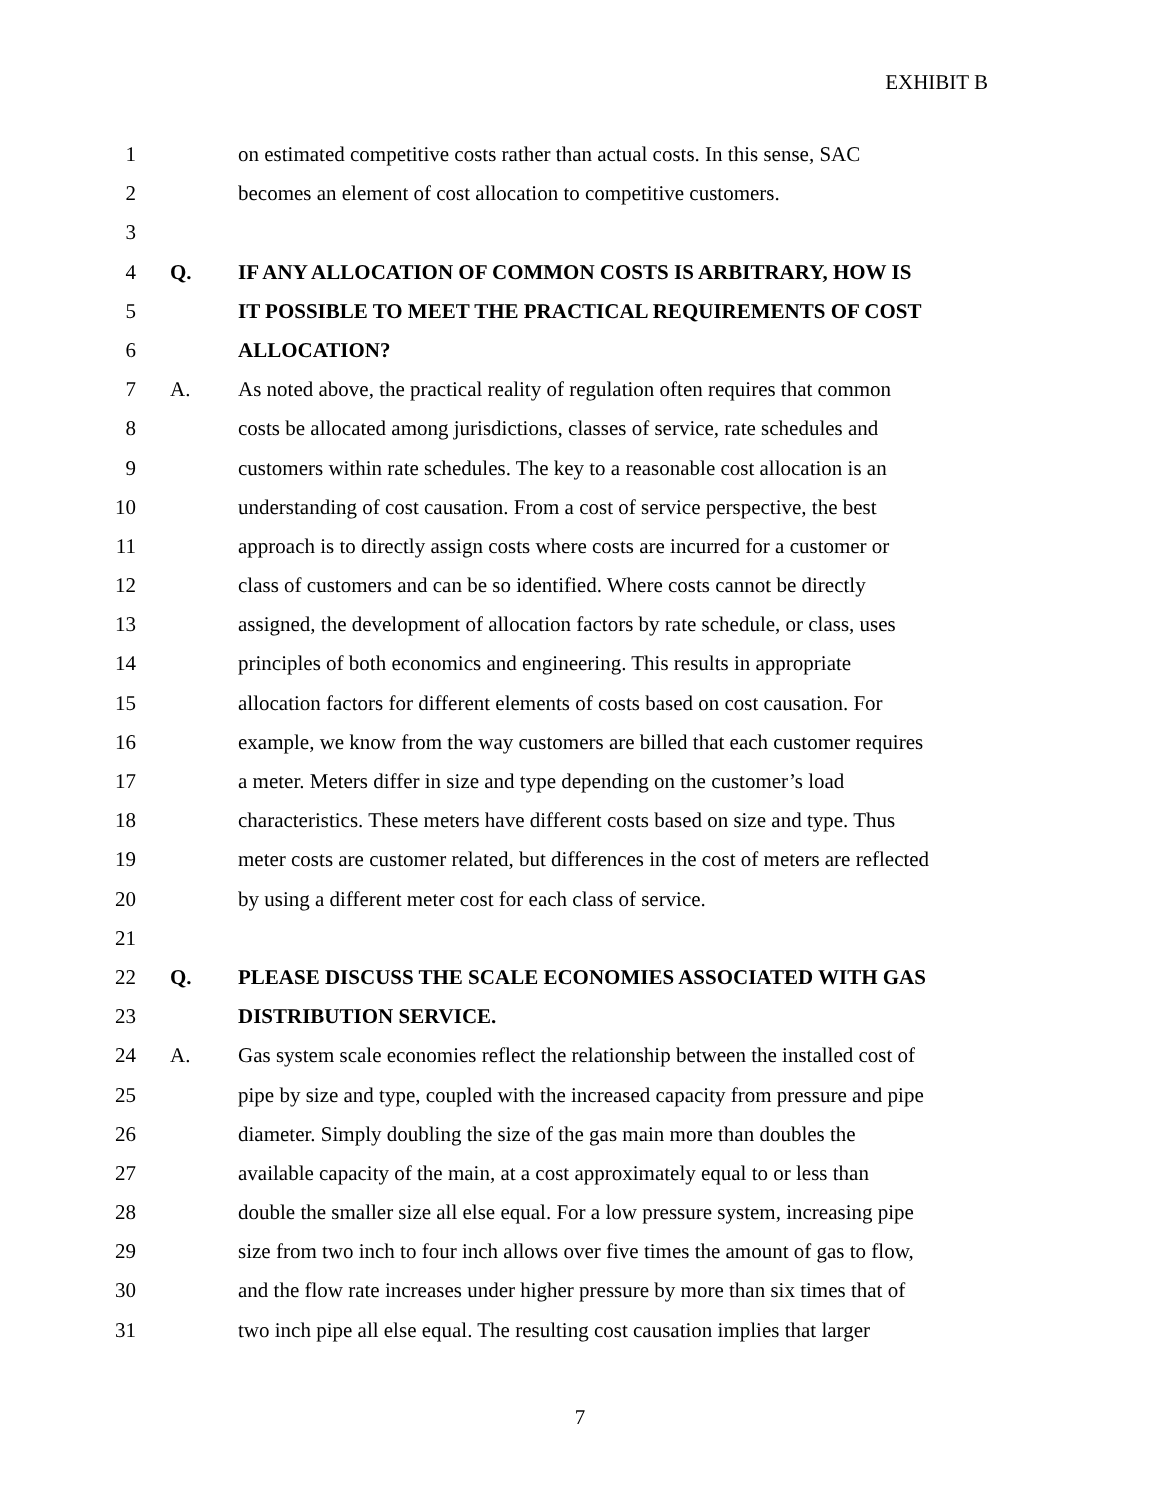EXHIBIT B
1 on estimated competitive costs rather than actual costs. In this sense, SAC
2 becomes an element of cost allocation to competitive customers.
3
4 Q. IF ANY ALLOCATION OF COMMON COSTS IS ARBITRARY, HOW IS
5 IT POSSIBLE TO MEET THE PRACTICAL REQUIREMENTS OF COST
6 ALLOCATION?
7 A. As noted above, the practical reality of regulation often requires that common
8 costs be allocated among jurisdictions, classes of service, rate schedules and
9 customers within rate schedules. The key to a reasonable cost allocation is an
10 understanding of cost causation. From a cost of service perspective, the best
11 approach is to directly assign costs where costs are incurred for a customer or
12 class of customers and can be so identified. Where costs cannot be directly
13 assigned, the development of allocation factors by rate schedule, or class, uses
14 principles of both economics and engineering. This results in appropriate
15 allocation factors for different elements of costs based on cost causation. For
16 example, we know from the way customers are billed that each customer requires
17 a meter. Meters differ in size and type depending on the customer’s load
18 characteristics. These meters have different costs based on size and type. Thus
19 meter costs are customer related, but differences in the cost of meters are reflected
20 by using a different meter cost for each class of service.
21
22 Q. PLEASE DISCUSS THE SCALE ECONOMIES ASSOCIATED WITH GAS
23 DISTRIBUTION SERVICE.
24 A. Gas system scale economies reflect the relationship between the installed cost of
25 pipe by size and type, coupled with the increased capacity from pressure and pipe
26 diameter. Simply doubling the size of the gas main more than doubles the
27 available capacity of the main, at a cost approximately equal to or less than
28 double the smaller size all else equal. For a low pressure system, increasing pipe
29 size from two inch to four inch allows over five times the amount of gas to flow,
30 and the flow rate increases under higher pressure by more than six times that of
31 two inch pipe all else equal. The resulting cost causation implies that larger
7